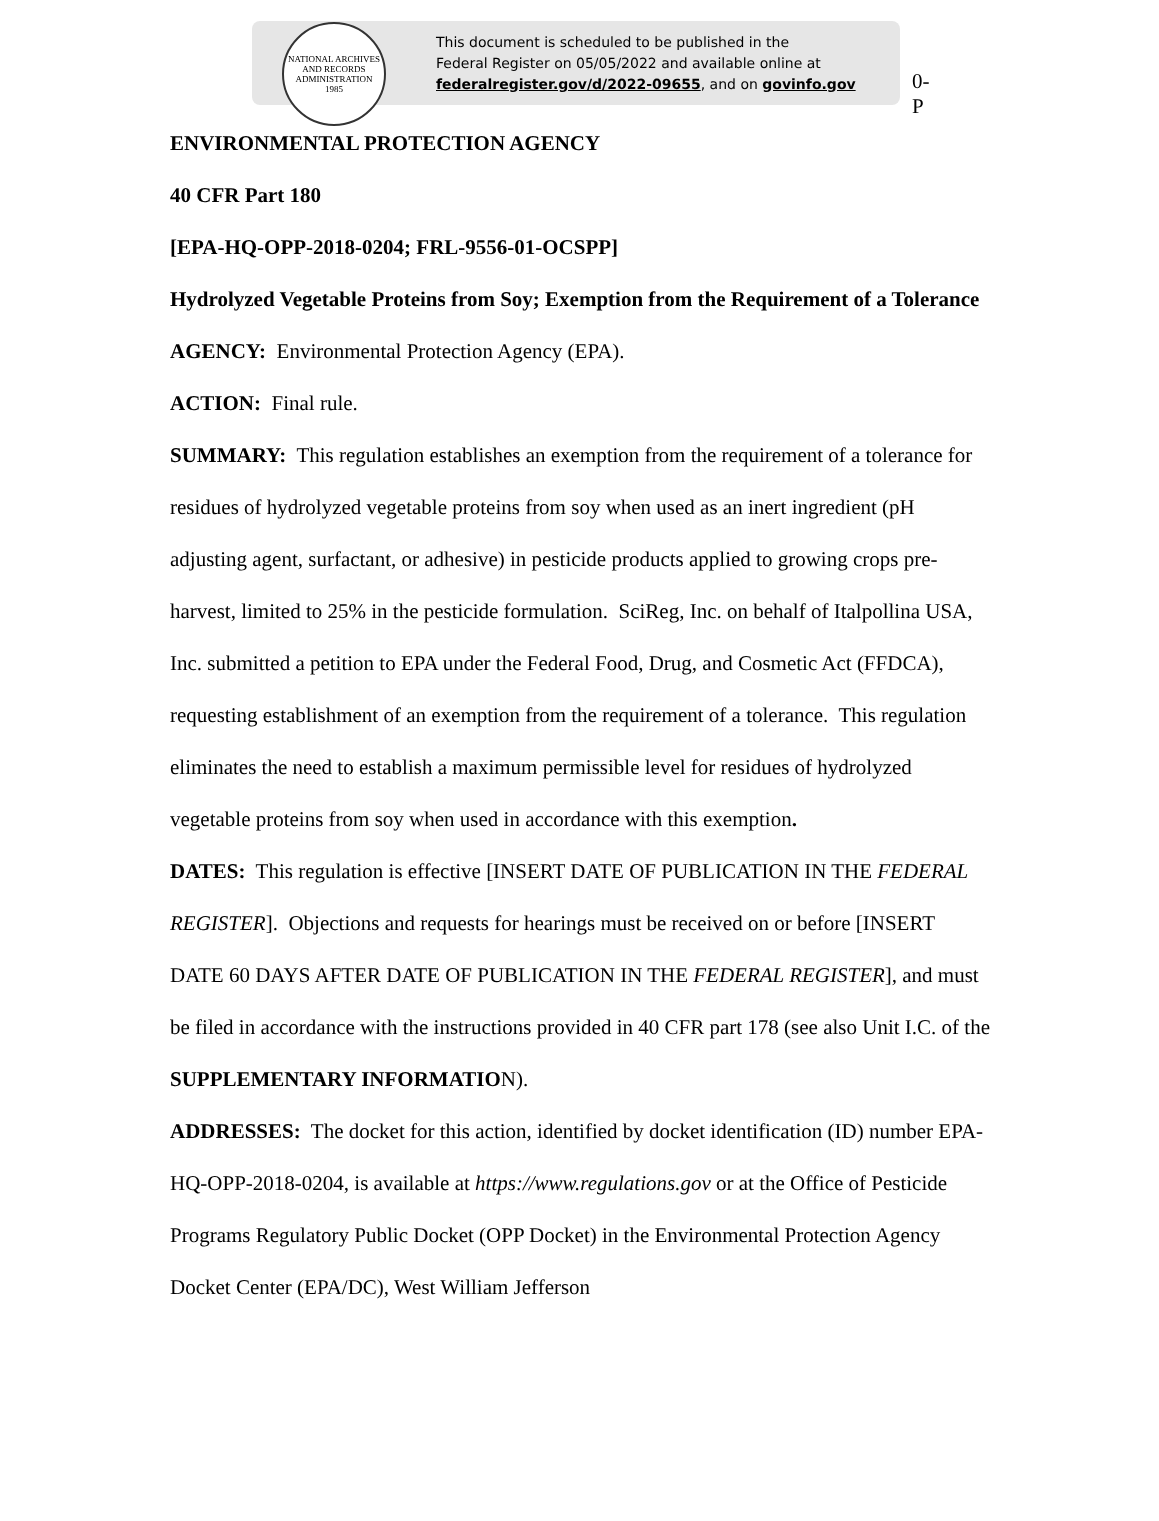NATIONAL ARCHIVES AND RECORDS ADMINISTRATION
1985
This document is scheduled to be published in the
Federal Register on 05/05/2022 and available online at
federalregister.gov/d/2022-09655, and on govinfo.gov
0-P
ENVIRONMENTAL PROTECTION AGENCY
40 CFR Part 180
[EPA-HQ-OPP-2018-0204; FRL-9556-01-OCSPP]
Hydrolyzed Vegetable Proteins from Soy; Exemption from the Requirement of a Tolerance
AGENCY: Environmental Protection Agency (EPA).
ACTION: Final rule.
SUMMARY: This regulation establishes an exemption from the requirement of a tolerance for residues of hydrolyzed vegetable proteins from soy when used as an inert ingredient (pH adjusting agent, surfactant, or adhesive) in pesticide products applied to growing crops pre-harvest, limited to 25% in the pesticide formulation. SciReg, Inc. on behalf of Italpollina USA, Inc. submitted a petition to EPA under the Federal Food, Drug, and Cosmetic Act (FFDCA), requesting establishment of an exemption from the requirement of a tolerance. This regulation eliminates the need to establish a maximum permissible level for residues of hydrolyzed vegetable proteins from soy when used in accordance with this exemption.
DATES: This regulation is effective [INSERT DATE OF PUBLICATION IN THE FEDERAL REGISTER]. Objections and requests for hearings must be received on or before [INSERT DATE 60 DAYS AFTER DATE OF PUBLICATION IN THE FEDERAL REGISTER], and must be filed in accordance with the instructions provided in 40 CFR part 178 (see also Unit I.C. of the SUPPLEMENTARY INFORMATION).
ADDRESSES: The docket for this action, identified by docket identification (ID) number EPA-HQ-OPP-2018-0204, is available at https://www.regulations.gov or at the Office of Pesticide Programs Regulatory Public Docket (OPP Docket) in the Environmental Protection Agency Docket Center (EPA/DC), West William Jefferson